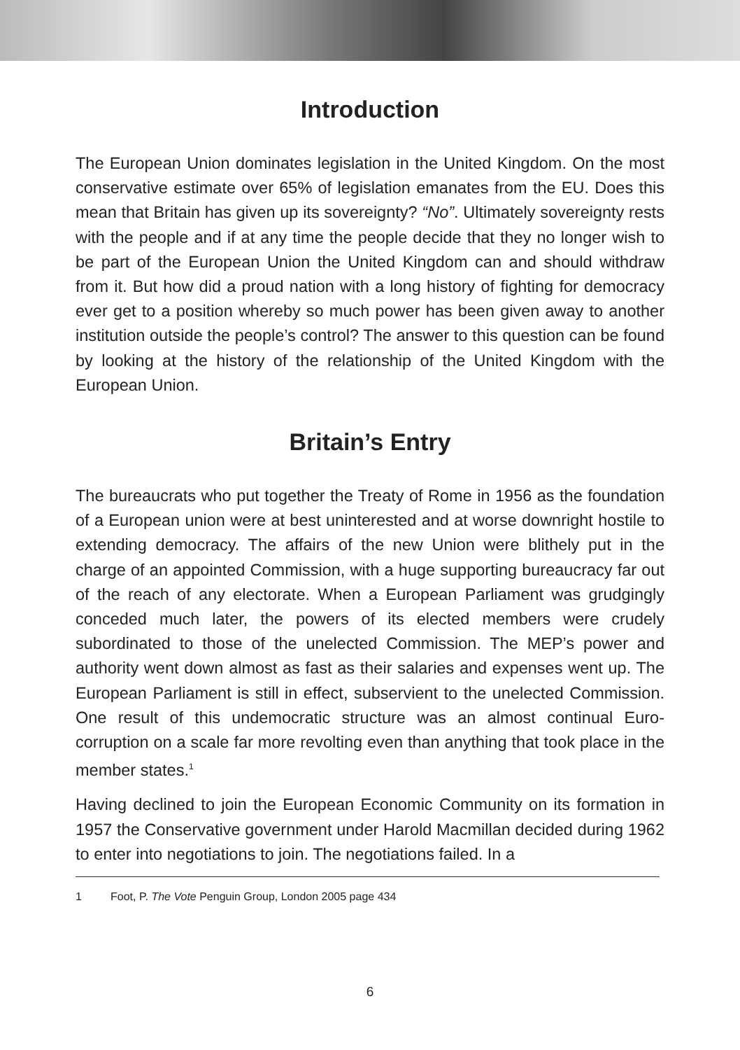Introduction
The European Union dominates legislation in the United Kingdom. On the most conservative estimate over 65% of legislation emanates from the EU. Does this mean that Britain has given up its sovereignty? “No”. Ultimately sovereignty rests with the people and if at any time the people decide that they no longer wish to be part of the European Union the United Kingdom can and should withdraw from it. But how did a proud nation with a long history of fighting for democracy ever get to a position whereby so much power has been given away to another institution outside the people’s control? The answer to this question can be found by looking at the history of the relationship of the United Kingdom with the European Union.
Britain’s Entry
The bureaucrats who put together the Treaty of Rome in 1956 as the foundation of a European union were at best uninterested and at worse downright hostile to extending democracy. The affairs of the new Union were blithely put in the charge of an appointed Commission, with a huge supporting bureaucracy far out of the reach of any electorate. When a European Parliament was grudgingly conceded much later, the powers of its elected members were crudely subordinated to those of the unelected Commission. The MEP’s power and authority went down almost as fast as their salaries and expenses went up. The European Parliament is still in effect, subservient to the unelected Commission. One result of this undemocratic structure was an almost continual Euro-corruption on a scale far more revolting even than anything that took place in the member states.<sup>1</sup>
Having declined to join the European Economic Community on its formation in 1957 the Conservative government under Harold Macmillan decided during 1962 to enter into negotiations to join. The negotiations failed. In a
1 Foot, P. The Vote Penguin Group, London 2005 page 434
6